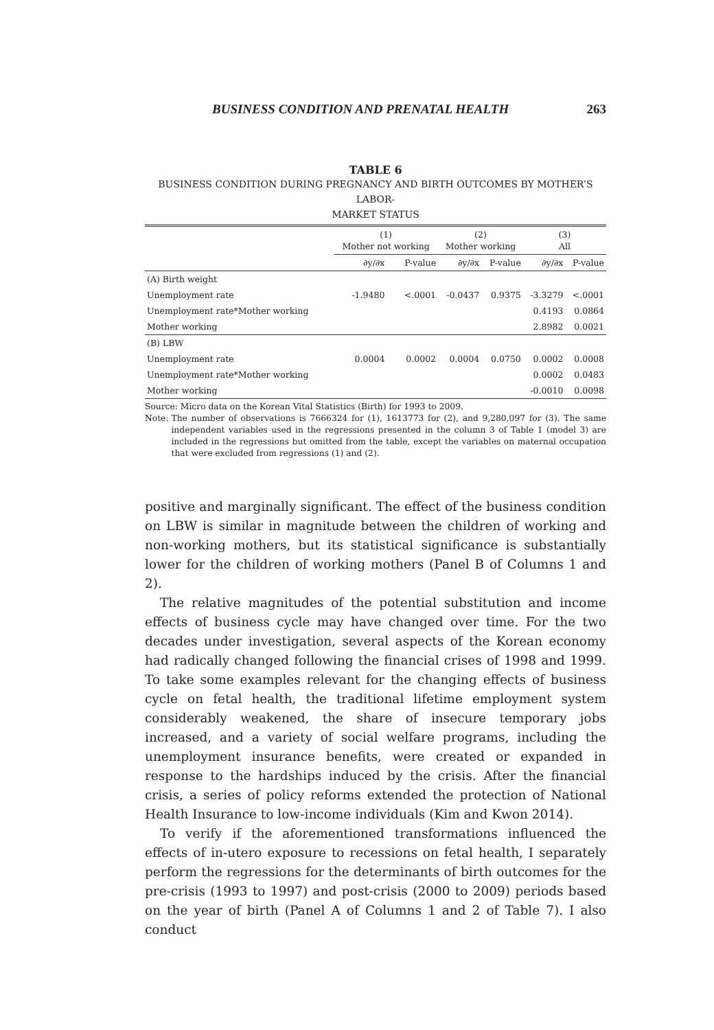BUSINESS CONDITION AND PRENATAL HEALTH 263
TABLE 6
BUSINESS CONDITION DURING PREGNANCY AND BIRTH OUTCOMES BY MOTHER’S LABOR-
MARKET STATUS
| | (1) Mother not working | | (2) Mother working | | (3) All | |
| --- | --- | --- | --- | --- | --- | --- |
| | ∂y/∂x | P-value | ∂y/∂x | P-value | ∂y/∂x | P-value |
| (A) Birth weight | | | | | | |
| Unemployment rate | -1.9480 | <.0001 | -0.0437 | 0.9375 | -3.3279 | <.0001 |
| Unemployment rate*Mother working | | | | | 0.4193 | 0.0864 |
| Mother working | | | | | 2.8982 | 0.0021 |
| (B) LBW | | | | | | |
| Unemployment rate | 0.0004 | 0.0002 | 0.0004 | 0.0750 | 0.0002 | 0.0008 |
| Unemployment rate*Mother working | | | | | 0.0002 | 0.0483 |
| Mother working | | | | | -0.0010 | 0.0098 |
Source: Micro data on the Korean Vital Statistics (Birth) for 1993 to 2009.
Note: The number of observations is 7666324 for (1), 1613773 for (2), and 9,280,097 for (3). The same independent variables used in the regressions presented in the column 3 of Table 1 (model 3) are included in the regressions but omitted from the table, except the variables on maternal occupation that were excluded from regressions (1) and (2).
positive and marginally significant. The effect of the business condition on LBW is similar in magnitude between the children of working and non-working mothers, but its statistical significance is substantially lower for the children of working mothers (Panel B of Columns 1 and 2).
The relative magnitudes of the potential substitution and income effects of business cycle may have changed over time. For the two decades under investigation, several aspects of the Korean economy had radically changed following the financial crises of 1998 and 1999. To take some examples relevant for the changing effects of business cycle on fetal health, the traditional lifetime employment system considerably weakened, the share of insecure temporary jobs increased, and a variety of social welfare programs, including the unemployment insurance benefits, were created or expanded in response to the hardships induced by the crisis. After the financial crisis, a series of policy reforms extended the protection of National Health Insurance to low-income individuals (Kim and Kwon 2014).
To verify if the aforementioned transformations influenced the effects of in-utero exposure to recessions on fetal health, I separately perform the regressions for the determinants of birth outcomes for the pre-crisis (1993 to 1997) and post-crisis (2000 to 2009) periods based on the year of birth (Panel A of Columns 1 and 2 of Table 7). I also conduct